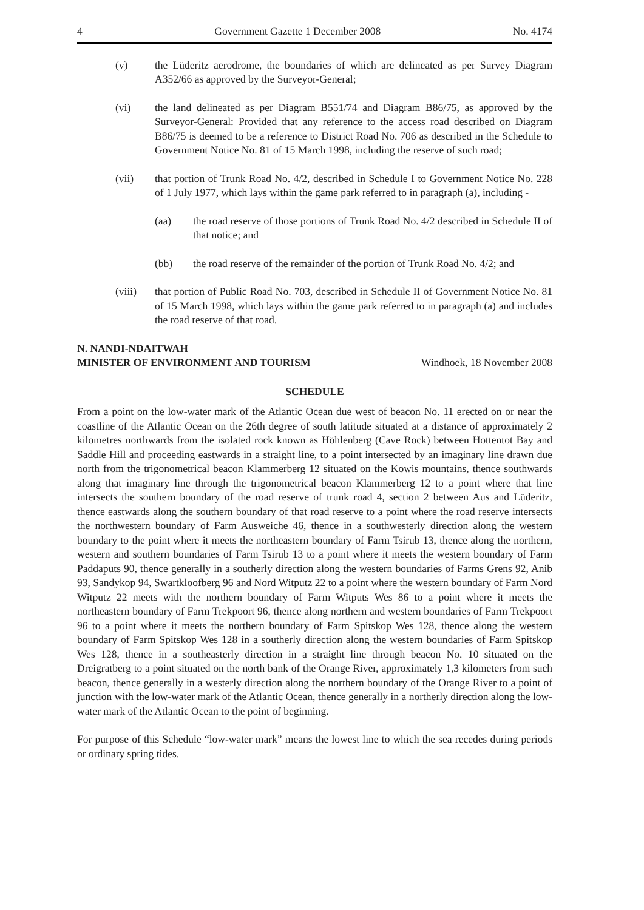4 Government Gazette 1 December 2008 No. 4174
(v) the Lüderitz aerodrome, the boundaries of which are delineated as per Survey Diagram A352/66 as approved by the Surveyor-General;
(vi) the land delineated as per Diagram B551/74 and Diagram B86/75, as approved by the Surveyor-General: Provided that any reference to the access road described on Diagram B86/75 is deemed to be a reference to District Road No. 706 as described in the Schedule to Government Notice No. 81 of 15 March 1998, including the reserve of such road;
(vii) that portion of Trunk Road No. 4/2, described in Schedule I to Government Notice No. 228 of 1 July 1977, which lays within the game park referred to in paragraph (a), including -
(aa) the road reserve of those portions of Trunk Road No. 4/2 described in Schedule II of that notice; and
(bb) the road reserve of the remainder of the portion of Trunk Road No. 4/2; and
(viii) that portion of Public Road No. 703, described in Schedule II of Government Notice No. 81 of 15 March 1998, which lays within the game park referred to in paragraph (a) and includes the road reserve of that road.
N. NANDI-NDAITWAH
MINISTER OF ENVIRONMENT AND TOURISM Windhoek, 18 November 2008
SCHEDULE
From a point on the low-water mark of the Atlantic Ocean due west of beacon No. 11 erected on or near the coastline of the Atlantic Ocean on the 26th degree of south latitude situated at a distance of approximately 2 kilometres northwards from the isolated rock known as Höhlenberg (Cave Rock) between Hottentot Bay and Saddle Hill and proceeding eastwards in a straight line, to a point intersected by an imaginary line drawn due north from the trigonometrical beacon Klammerberg 12 situated on the Kowis mountains, thence southwards along that imaginary line through the trigonometrical beacon Klammerberg 12 to a point where that line intersects the southern boundary of the road reserve of trunk road 4, section 2 between Aus and Lüderitz, thence eastwards along the southern boundary of that road reserve to a point where the road reserve intersects the northwestern boundary of Farm Ausweiche 46, thence in a southwesterly direction along the western boundary to the point where it meets the northeastern boundary of Farm Tsirub 13, thence along the northern, western and southern boundaries of Farm Tsirub 13 to a point where it meets the western boundary of Farm Paddaputs 90, thence generally in a southerly direction along the western boundaries of Farms Grens 92, Anib 93, Sandykop 94, Swartkloofberg 96 and Nord Witputz 22 to a point where the western boundary of Farm Nord Witputz 22 meets with the northern boundary of Farm Witputs Wes 86 to a point where it meets the northeastern boundary of Farm Trekpoort 96, thence along northern and western boundaries of Farm Trekpoort 96 to a point where it meets the northern boundary of Farm Spitskop Wes 128, thence along the western boundary of Farm Spitskop Wes 128 in a southerly direction along the western boundaries of Farm Spitskop Wes 128, thence in a southeasterly direction in a straight line through beacon No. 10 situated on the Dreigratberg to a point situated on the north bank of the Orange River, approximately 1,3 kilometers from such beacon, thence generally in a westerly direction along the northern boundary of the Orange River to a point of junction with the low-water mark of the Atlantic Ocean, thence generally in a northerly direction along the low-water mark of the Atlantic Ocean to the point of beginning.
For purpose of this Schedule “low-water mark” means the lowest line to which the sea recedes during periods or ordinary spring tides.